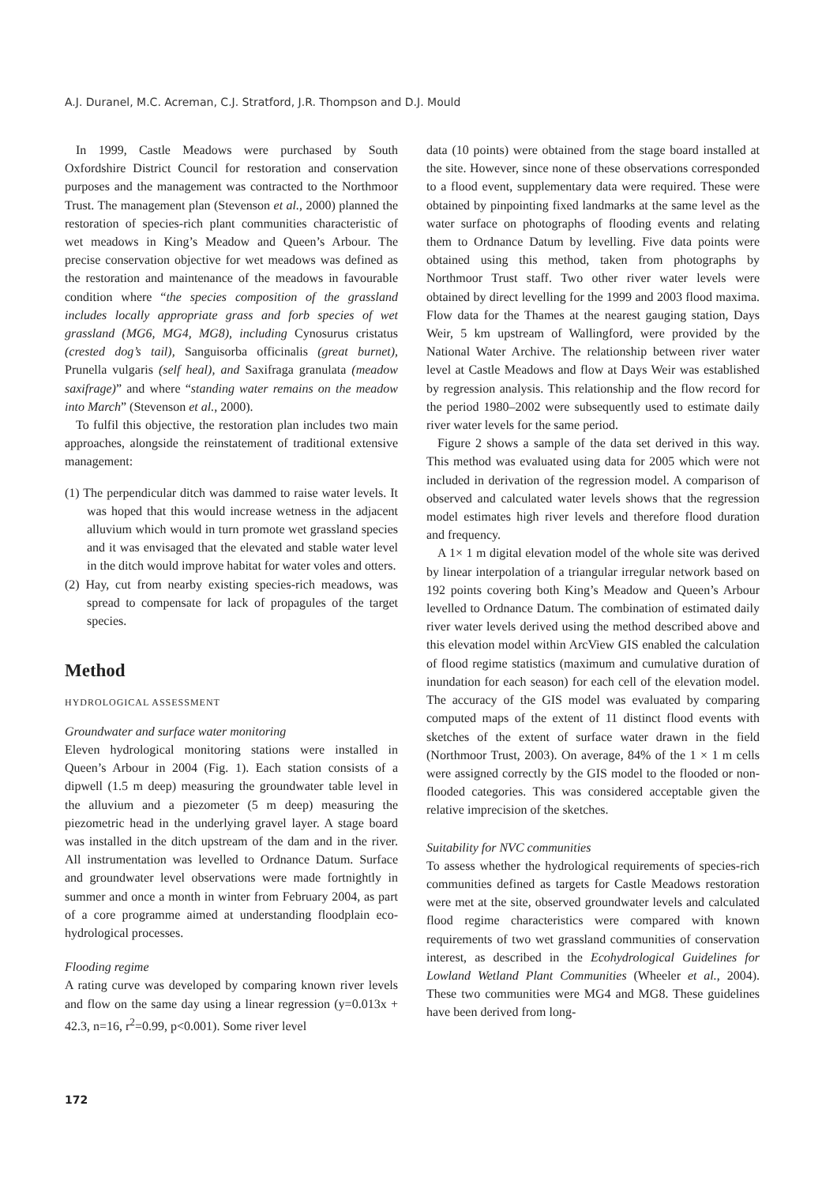A.J. Duranel, M.C. Acreman, C.J. Stratford, J.R. Thompson and D.J. Mould
In 1999, Castle Meadows were purchased by South Oxfordshire District Council for restoration and conservation purposes and the management was contracted to the Northmoor Trust. The management plan (Stevenson et al., 2000) planned the restoration of species-rich plant communities characteristic of wet meadows in King’s Meadow and Queen’s Arbour. The precise conservation objective for wet meadows was defined as the restoration and maintenance of the meadows in favourable condition where “the species composition of the grassland includes locally appropriate grass and forb species of wet grassland (MG6, MG4, MG8), including Cynosurus cristatus (crested dog’s tail), Sanguisorba officinalis (great burnet), Prunella vulgaris (self heal), and Saxifraga granulata (meadow saxifrage)” and where “standing water remains on the meadow into March” (Stevenson et al., 2000).
To fulfil this objective, the restoration plan includes two main approaches, alongside the reinstatement of traditional extensive management:
(1) The perpendicular ditch was dammed to raise water levels. It was hoped that this would increase wetness in the adjacent alluvium which would in turn promote wet grassland species and it was envisaged that the elevated and stable water level in the ditch would improve habitat for water voles and otters.
(2) Hay, cut from nearby existing species-rich meadows, was spread to compensate for lack of propagules of the target species.
Method
HYDROLOGICAL ASSESSMENT
Groundwater and surface water monitoring
Eleven hydrological monitoring stations were installed in Queen’s Arbour in 2004 (Fig. 1). Each station consists of a dipwell (1.5 m deep) measuring the groundwater table level in the alluvium and a piezometer (5 m deep) measuring the piezometric head in the underlying gravel layer. A stage board was installed in the ditch upstream of the dam and in the river. All instrumentation was levelled to Ordnance Datum. Surface and groundwater level observations were made fortnightly in summer and once a month in winter from February 2004, as part of a core programme aimed at understanding floodplain eco-hydrological processes.
Flooding regime
A rating curve was developed by comparing known river levels and flow on the same day using a linear regression (y=0.013x + 42.3, n=16, r<sup>2</sup>=0.99, p<0.001). Some river level
data (10 points) were obtained from the stage board installed at the site. However, since none of these observations corresponded to a flood event, supplementary data were required. These were obtained by pinpointing fixed landmarks at the same level as the water surface on photographs of flooding events and relating them to Ordnance Datum by levelling. Five data points were obtained using this method, taken from photographs by Northmoor Trust staff. Two other river water levels were obtained by direct levelling for the 1999 and 2003 flood maxima. Flow data for the Thames at the nearest gauging station, Days Weir, 5 km upstream of Wallingford, were provided by the National Water Archive. The relationship between river water level at Castle Meadows and flow at Days Weir was established by regression analysis. This relationship and the flow record for the period 1980–2002 were subsequently used to estimate daily river water levels for the same period.
Figure 2 shows a sample of the data set derived in this way. This method was evaluated using data for 2005 which were not included in derivation of the regression model. A comparison of observed and calculated water levels shows that the regression model estimates high river levels and therefore flood duration and frequency.
A 1× 1 m digital elevation model of the whole site was derived by linear interpolation of a triangular irregular network based on 192 points covering both King’s Meadow and Queen’s Arbour levelled to Ordnance Datum. The combination of estimated daily river water levels derived using the method described above and this elevation model within ArcView GIS enabled the calculation of flood regime statistics (maximum and cumulative duration of inundation for each season) for each cell of the elevation model. The accuracy of the GIS model was evaluated by comparing computed maps of the extent of 11 distinct flood events with sketches of the extent of surface water drawn in the field (Northmoor Trust, 2003). On average, 84% of the 1 × 1 m cells were assigned correctly by the GIS model to the flooded or non-flooded categories. This was considered acceptable given the relative imprecision of the sketches.
Suitability for NVC communities
To assess whether the hydrological requirements of species-rich communities defined as targets for Castle Meadows restoration were met at the site, observed groundwater levels and calculated flood regime characteristics were compared with known requirements of two wet grassland communities of conservation interest, as described in the Ecohydrological Guidelines for Lowland Wetland Plant Communities (Wheeler et al., 2004). These two communities were MG4 and MG8. These guidelines have been derived from long-
172